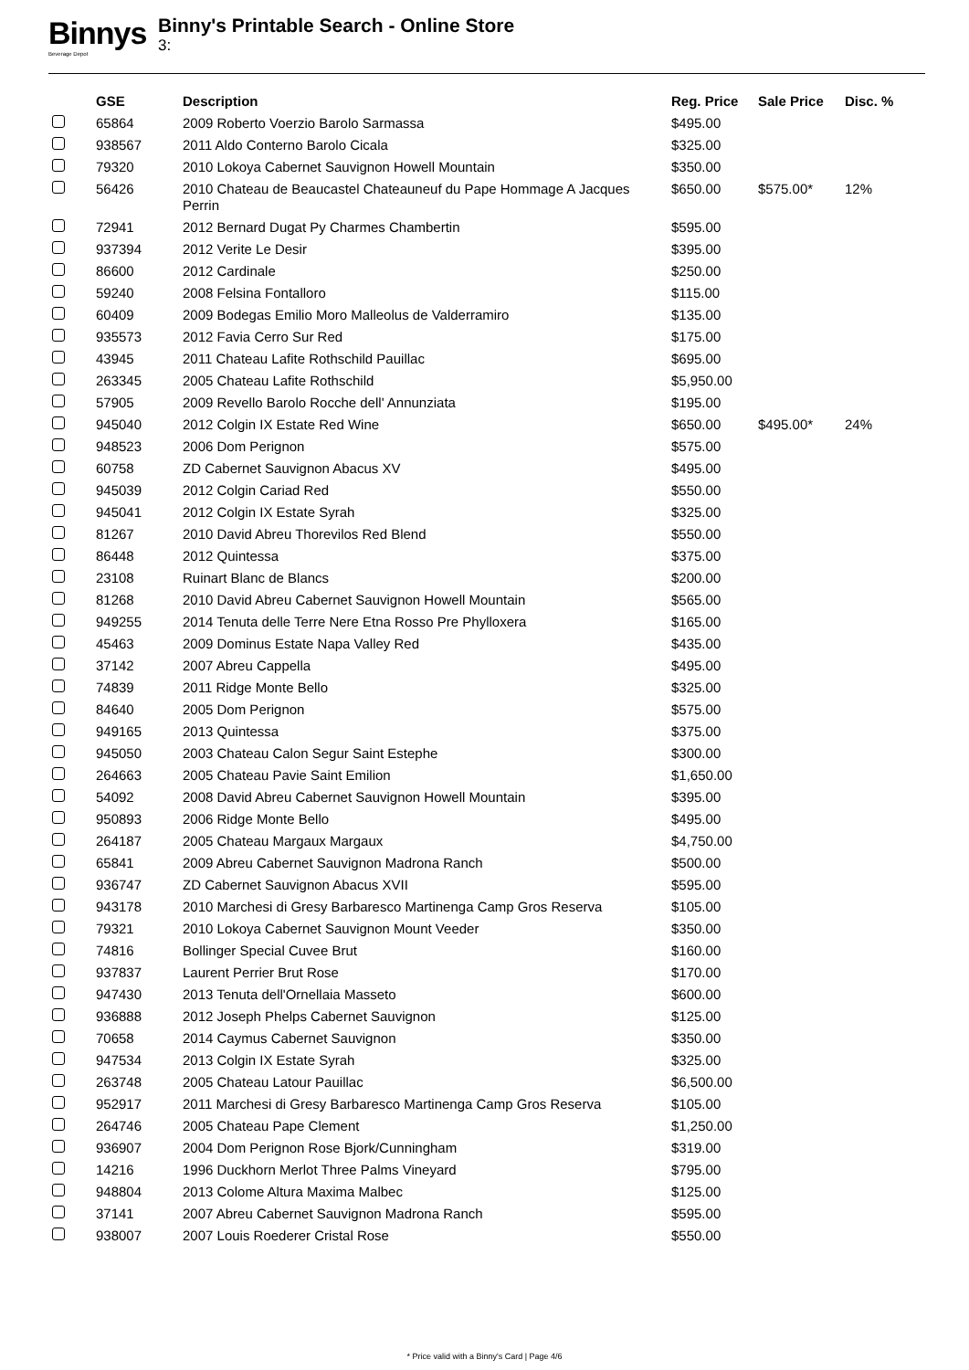Binnys
Beverage Depot
Binny's Printable Search - Online Store
3:
| | GSE | Description | Reg. Price | Sale Price | Disc. % |
| --- | --- | --- | --- | --- | --- |
| | 65864 | 2009 Roberto Voerzio Barolo Sarmassa | $495.00 | | |
| | 938567 | 2011 Aldo Conterno Barolo Cicala | $325.00 | | |
| | 79320 | 2010 Lokoya Cabernet Sauvignon Howell Mountain | $350.00 | | |
| | 56426 | 2010 Chateau de Beaucastel Chateauneuf du Pape Hommage A Jacques Perrin | $650.00 | $575.00* | 12% |
| | 72941 | 2012 Bernard Dugat Py Charmes Chambertin | $595.00 | | |
| | 937394 | 2012 Verite Le Desir | $395.00 | | |
| | 86600 | 2012 Cardinale | $250.00 | | |
| | 59240 | 2008 Felsina Fontalloro | $115.00 | | |
| | 60409 | 2009 Bodegas Emilio Moro Malleolus de Valderramiro | $135.00 | | |
| | 935573 | 2012 Favia Cerro Sur Red | $175.00 | | |
| | 43945 | 2011 Chateau Lafite Rothschild Pauillac | $695.00 | | |
| | 263345 | 2005 Chateau Lafite Rothschild | $5,950.00 | | |
| | 57905 | 2009 Revello Barolo Rocche dell' Annunziata | $195.00 | | |
| | 945040 | 2012 Colgin IX Estate Red Wine | $650.00 | $495.00* | 24% |
| | 948523 | 2006 Dom Perignon | $575.00 | | |
| | 60758 | ZD Cabernet Sauvignon Abacus XV | $495.00 | | |
| | 945039 | 2012 Colgin Cariad Red | $550.00 | | |
| | 945041 | 2012 Colgin IX Estate Syrah | $325.00 | | |
| | 81267 | 2010 David Abreu Thorevilos Red Blend | $550.00 | | |
| | 86448 | 2012 Quintessa | $375.00 | | |
| | 23108 | Ruinart Blanc de Blancs | $200.00 | | |
| | 81268 | 2010 David Abreu Cabernet Sauvignon Howell Mountain | $565.00 | | |
| | 949255 | 2014 Tenuta delle Terre Nere Etna Rosso Pre Phylloxera | $165.00 | | |
| | 45463 | 2009 Dominus Estate Napa Valley Red | $435.00 | | |
| | 37142 | 2007 Abreu Cappella | $495.00 | | |
| | 74839 | 2011 Ridge Monte Bello | $325.00 | | |
| | 84640 | 2005 Dom Perignon | $575.00 | | |
| | 949165 | 2013 Quintessa | $375.00 | | |
| | 945050 | 2003 Chateau Calon Segur Saint Estephe | $300.00 | | |
| | 264663 | 2005 Chateau Pavie Saint Emilion | $1,650.00 | | |
| | 54092 | 2008 David Abreu Cabernet Sauvignon Howell Mountain | $395.00 | | |
| | 950893 | 2006 Ridge Monte Bello | $495.00 | | |
| | 264187 | 2005 Chateau Margaux Margaux | $4,750.00 | | |
| | 65841 | 2009 Abreu Cabernet Sauvignon Madrona Ranch | $500.00 | | |
| | 936747 | ZD Cabernet Sauvignon Abacus XVII | $595.00 | | |
| | 943178 | 2010 Marchesi di Gresy Barbaresco Martinenga Camp Gros Reserva | $105.00 | | |
| | 79321 | 2010 Lokoya Cabernet Sauvignon Mount Veeder | $350.00 | | |
| | 74816 | Bollinger Special Cuvee Brut | $160.00 | | |
| | 937837 | Laurent Perrier Brut Rose | $170.00 | | |
| | 947430 | 2013 Tenuta dell'Ornellaia Masseto | $600.00 | | |
| | 936888 | 2012 Joseph Phelps Cabernet Sauvignon | $125.00 | | |
| | 70658 | 2014 Caymus Cabernet Sauvignon | $350.00 | | |
| | 947534 | 2013 Colgin IX Estate Syrah | $325.00 | | |
| | 263748 | 2005 Chateau Latour Pauillac | $6,500.00 | | |
| | 952917 | 2011 Marchesi di Gresy Barbaresco Martinenga Camp Gros Reserva | $105.00 | | |
| | 264746 | 2005 Chateau Pape Clement | $1,250.00 | | |
| | 936907 | 2004 Dom Perignon Rose Bjork/Cunningham | $319.00 | | |
| | 14216 | 1996 Duckhorn Merlot Three Palms Vineyard | $795.00 | | |
| | 948804 | 2013 Colome Altura Maxima Malbec | $125.00 | | |
| | 37141 | 2007 Abreu Cabernet Sauvignon Madrona Ranch | $595.00 | | |
| | 938007 | 2007 Louis Roederer Cristal Rose | $550.00 | | |
* Price valid with a Binny's Card | Page 4/6